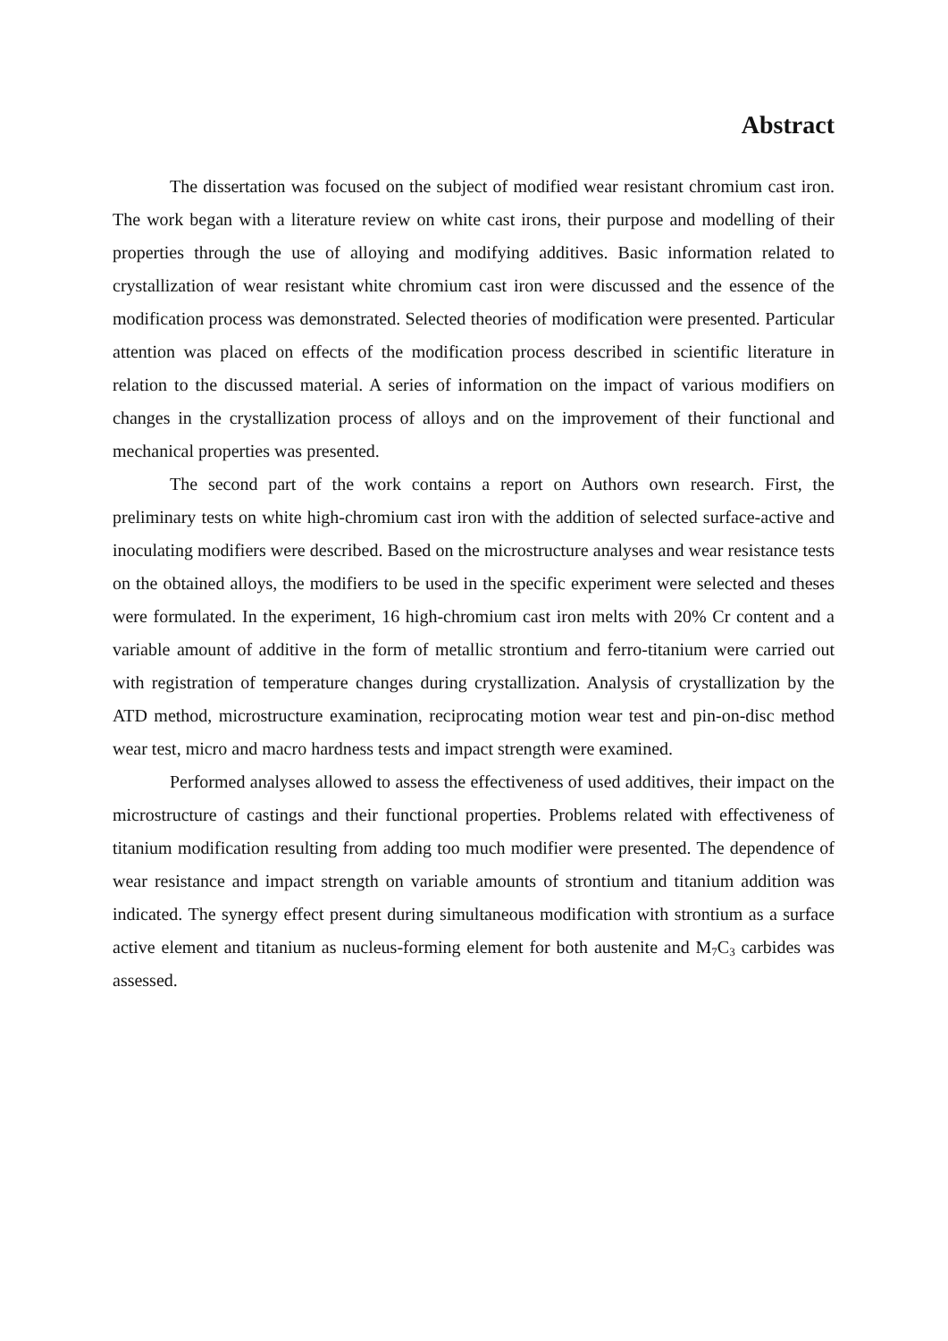Abstract
The dissertation was focused on the subject of modified wear resistant chromium cast iron. The work began with a literature review on white cast irons, their purpose and modelling of their properties through the use of alloying and modifying additives. Basic information related to crystallization of wear resistant white chromium cast iron were discussed and the essence of the modification process was demonstrated. Selected theories of modification were presented. Particular attention was placed on effects of the modification process described in scientific literature in relation to the discussed material. A series of information on the impact of various modifiers on changes in the crystallization process of alloys and on the improvement of their functional and mechanical properties was presented.
The second part of the work contains a report on Authors own research. First, the preliminary tests on white high-chromium cast iron with the addition of selected surface-active and inoculating modifiers were described. Based on the microstructure analyses and wear resistance tests on the obtained alloys, the modifiers to be used in the specific experiment were selected and theses were formulated. In the experiment, 16 high-chromium cast iron melts with 20% Cr content and a variable amount of additive in the form of metallic strontium and ferro-titanium were carried out with registration of temperature changes during crystallization. Analysis of crystallization by the ATD method, microstructure examination, reciprocating motion wear test and pin-on-disc method wear test, micro and macro hardness tests and impact strength were examined.
Performed analyses allowed to assess the effectiveness of used additives, their impact on the microstructure of castings and their functional properties. Problems related with effectiveness of titanium modification resulting from adding too much modifier were presented. The dependence of wear resistance and impact strength on variable amounts of strontium and titanium addition was indicated. The synergy effect present during simultaneous modification with strontium as a surface active element and titanium as nucleus-forming element for both austenite and M<sub>7</sub>C<sub>3</sub> carbides was assessed.